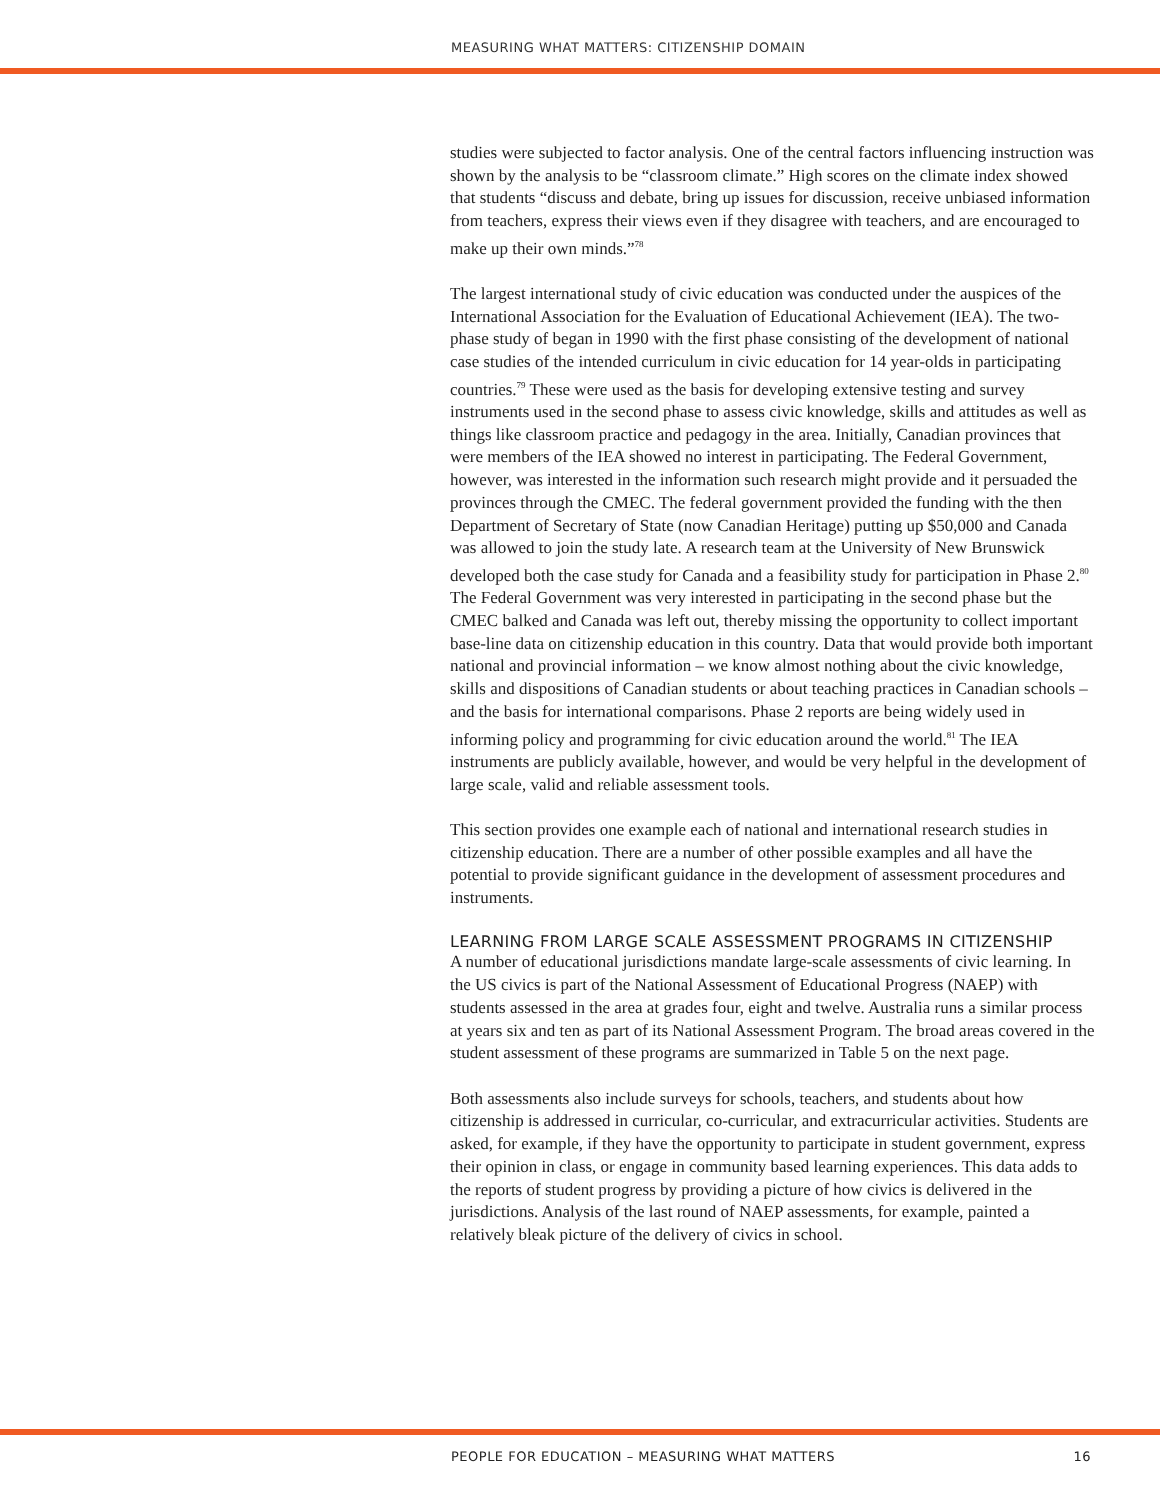MEASURING WHAT MATTERS: CITIZENSHIP DOMAIN
studies were subjected to factor analysis. One of the central factors influencing instruction was shown by the analysis to be “classroom climate.” High scores on the climate index showed that students “discuss and debate, bring up issues for discussion, receive unbiased information from teachers, express their views even if they disagree with teachers, and are encouraged to make up their own minds.”<sup>78</sup>
The largest international study of civic education was conducted under the auspices of the International Association for the Evaluation of Educational Achievement (IEA). The two-phase study of began in 1990 with the first phase consisting of the development of national case studies of the intended curriculum in civic education for 14 year-olds in participating countries.<sup>79</sup> These were used as the basis for developing extensive testing and survey instruments used in the second phase to assess civic knowledge, skills and attitudes as well as things like classroom practice and pedagogy in the area. Initially, Canadian provinces that were members of the IEA showed no interest in participating. The Federal Government, however, was interested in the information such research might provide and it persuaded the provinces through the CMEC. The federal government provided the funding with the then Department of Secretary of State (now Canadian Heritage) putting up $50,000 and Canada was allowed to join the study late. A research team at the University of New Brunswick developed both the case study for Canada and a feasibility study for participation in Phase 2.<sup>80</sup> The Federal Government was very interested in participating in the second phase but the CMEC balked and Canada was left out, thereby missing the opportunity to collect important base-line data on citizenship education in this country. Data that would provide both important national and provincial information – we know almost nothing about the civic knowledge, skills and dispositions of Canadian students or about teaching practices in Canadian schools – and the basis for international comparisons. Phase 2 reports are being widely used in informing policy and programming for civic education around the world.<sup>81</sup> The IEA instruments are publicly available, however, and would be very helpful in the development of large scale, valid and reliable assessment tools.
This section provides one example each of national and international research studies in citizenship education. There are a number of other possible examples and all have the potential to provide significant guidance in the development of assessment procedures and instruments.
LEARNING FROM LARGE SCALE ASSESSMENT PROGRAMS IN CITIZENSHIP
A number of educational jurisdictions mandate large-scale assessments of civic learning. In the US civics is part of the National Assessment of Educational Progress (NAEP) with students assessed in the area at grades four, eight and twelve. Australia runs a similar process at years six and ten as part of its National Assessment Program. The broad areas covered in the student assessment of these programs are summarized in Table 5 on the next page.
Both assessments also include surveys for schools, teachers, and students about how citizenship is addressed in curricular, co-curricular, and extracurricular activities. Students are asked, for example, if they have the opportunity to participate in student government, express their opinion in class, or engage in community based learning experiences. This data adds to the reports of student progress by providing a picture of how civics is delivered in the jurisdictions. Analysis of the last round of NAEP assessments, for example, painted a relatively bleak picture of the delivery of civics in school.
PEOPLE FOR EDUCATION – MEASURING WHAT MATTERS 16